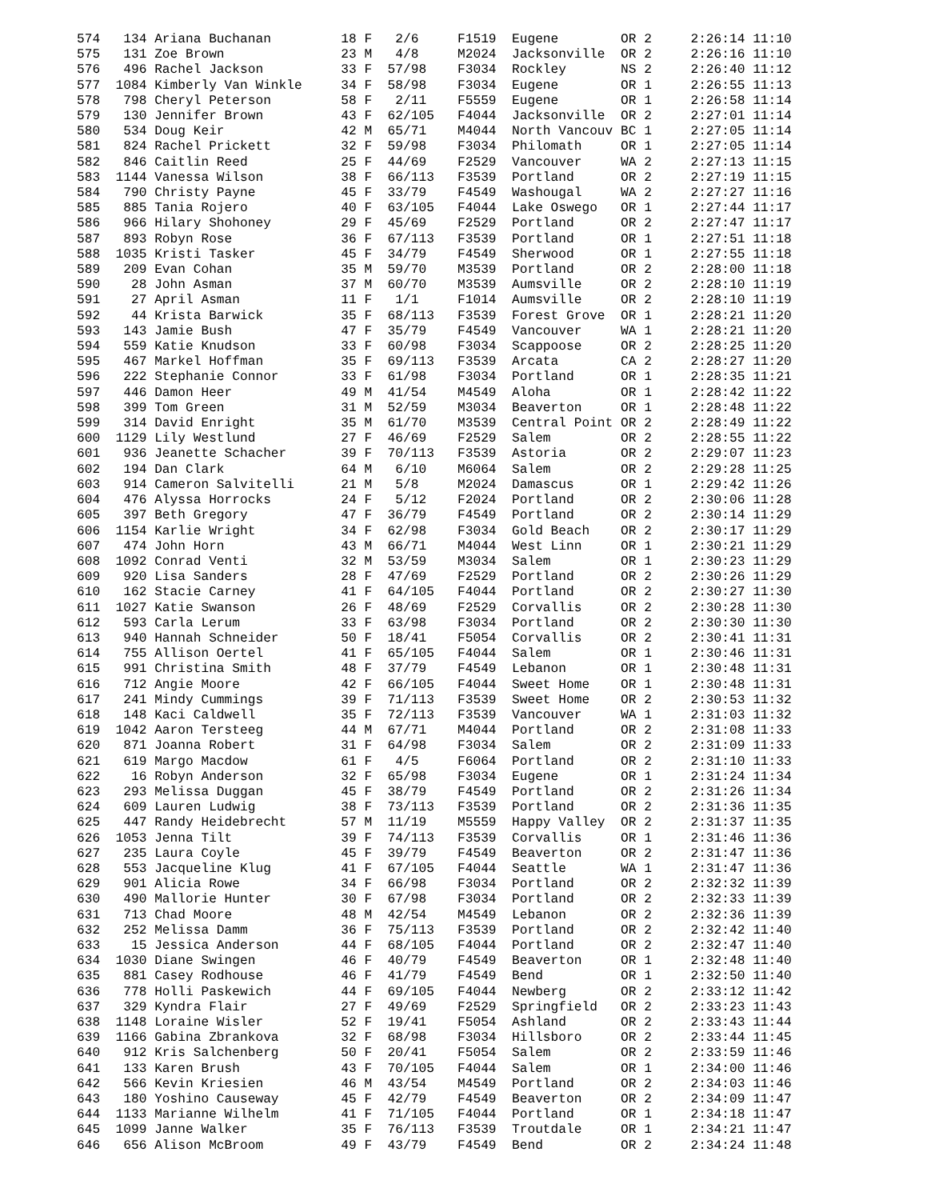574   134 Ariana Buchanan         18 F   2/6     F1519  Eugene        OR 2     2:26:14 11:10
575   131 Zoe Brown               23 M   4/8     M2024  Jacksonville  OR 2     2:26:16 11:10
576   496 Rachel Jackson          33 F  57/98    F3034  Rockley       NS 2     2:26:40 11:12
577  1084 Kimberly Van Winkle     34 F  58/98    F3034  Eugene        OR 1     2:26:55 11:13
578   798 Cheryl Peterson         58 F   2/11    F5559  Eugene        OR 1     2:26:58 11:14
579   130 Jennifer Brown          43 F  62/105   F4044  Jacksonville  OR 2     2:27:01 11:14
580   534 Doug Keir               42 M  65/71    M4044  North Vancouv BC 1     2:27:05 11:14
581   824 Rachel Prickett         32 F  59/98    F3034  Philomath     OR 1     2:27:05 11:14
582   846 Caitlin Reed            25 F  44/69    F2529  Vancouver     WA 2     2:27:13 11:15
583  1144 Vanessa Wilson          38 F  66/113   F3539  Portland      OR 2     2:27:19 11:15
584   790 Christy Payne           45 F  33/79    F4549  Washougal     WA 2     2:27:27 11:16
585   885 Tania Rojero            40 F  63/105   F4044  Lake Oswego   OR 1     2:27:44 11:17
586   966 Hilary Shohoney         29 F  45/69    F2529  Portland      OR 2     2:27:47 11:17
587   893 Robyn Rose              36 F  67/113   F3539  Portland      OR 1     2:27:51 11:18
588  1035 Kristi Tasker           45 F  34/79    F4549  Sherwood      OR 1     2:27:55 11:18
589   209 Evan Cohan              35 M  59/70    M3539  Portland      OR 2     2:28:00 11:18
590    28 John Asman              37 M  60/70    M3539  Aumsville     OR 2     2:28:10 11:19
591    27 April Asman             11 F   1/1     F1014  Aumsville     OR 2     2:28:10 11:19
592    44 Krista Barwick          35 F  68/113   F3539  Forest Grove  OR 1     2:28:21 11:20
593   143 Jamie Bush              47 F  35/79    F4549  Vancouver     WA 1     2:28:21 11:20
594   559 Katie Knudson           33 F  60/98    F3034  Scappoose     OR 2     2:28:25 11:20
595   467 Markel Hoffman          35 F  69/113   F3539  Arcata        CA 2     2:28:27 11:20
596   222 Stephanie Connor        33 F  61/98    F3034  Portland      OR 1     2:28:35 11:21
597   446 Damon Heer              49 M  41/54    M4549  Aloha         OR 1     2:28:42 11:22
598   399 Tom Green               31 M  52/59    M3034  Beaverton     OR 1     2:28:48 11:22
599   314 David Enright           35 M  61/70    M3539  Central Point OR 2     2:28:49 11:22
600  1129 Lily Westlund           27 F  46/69    F2529  Salem         OR 2     2:28:55 11:22
601   936 Jeanette Schacher       39 F  70/113   F3539  Astoria       OR 2     2:29:07 11:23
602   194 Dan Clark               64 M   6/10    M6064  Salem         OR 2     2:29:28 11:25
603   914 Cameron Salvitelli      21 M   5/8     M2024  Damascus      OR 1     2:29:42 11:26
604   476 Alyssa Horrocks         24 F   5/12    F2024  Portland      OR 2     2:30:06 11:28
605   397 Beth Gregory            47 F  36/79    F4549  Portland      OR 2     2:30:14 11:29
606  1154 Karlie Wright           34 F  62/98    F3034  Gold Beach    OR 2     2:30:17 11:29
607   474 John Horn               43 M  66/71    M4044  West Linn     OR 1     2:30:21 11:29
608  1092 Conrad Venti            32 M  53/59    M3034  Salem         OR 1     2:30:23 11:29
609   920 Lisa Sanders            28 F  47/69    F2529  Portland      OR 2     2:30:26 11:29
610   162 Stacie Carney           41 F  64/105   F4044  Portland      OR 2     2:30:27 11:30
611  1027 Katie Swanson           26 F  48/69    F2529  Corvallis     OR 2     2:30:28 11:30
612   593 Carla Lerum             33 F  63/98    F3034  Portland      OR 2     2:30:30 11:30
613   940 Hannah Schneider        50 F  18/41    F5054  Corvallis     OR 2     2:30:41 11:31
614   755 Allison Oertel          41 F  65/105   F4044  Salem         OR 1     2:30:46 11:31
615   991 Christina Smith         48 F  37/79    F4549  Lebanon       OR 1     2:30:48 11:31
616   712 Angie Moore             42 F  66/105   F4044  Sweet Home    OR 1     2:30:48 11:31
617   241 Mindy Cummings          39 F  71/113   F3539  Sweet Home    OR 2     2:30:53 11:32
618   148 Kaci Caldwell           35 F  72/113   F3539  Vancouver     WA 1     2:31:03 11:32
619  1042 Aaron Tersteeg          44 M  67/71    M4044  Portland      OR 2     2:31:08 11:33
620   871 Joanna Robert           31 F  64/98    F3034  Salem         OR 2     2:31:09 11:33
621   619 Margo Macdow            61 F   4/5     F6064  Portland      OR 2     2:31:10 11:33
622    16 Robyn Anderson          32 F  65/98    F3034  Eugene        OR 1     2:31:24 11:34
623   293 Melissa Duggan          45 F  38/79    F4549  Portland      OR 2     2:31:26 11:34
624   609 Lauren Ludwig           38 F  73/113   F3539  Portland      OR 2     2:31:36 11:35
625   447 Randy Heidebrecht       57 M  11/19    M5559  Happy Valley  OR 2     2:31:37 11:35
626  1053 Jenna Tilt              39 F  74/113   F3539  Corvallis     OR 1     2:31:46 11:36
627   235 Laura Coyle             45 F  39/79    F4549  Beaverton     OR 2     2:31:47 11:36
628   553 Jacqueline Klug         41 F  67/105   F4044  Seattle       WA 1     2:31:47 11:36
629   901 Alicia Rowe             34 F  66/98    F3034  Portland      OR 2     2:32:32 11:39
630   490 Mallorie Hunter         30 F  67/98    F3034  Portland      OR 2     2:32:33 11:39
631   713 Chad Moore              48 M  42/54    M4549  Lebanon       OR 2     2:32:36 11:39
632   252 Melissa Damm            36 F  75/113   F3539  Portland      OR 2     2:32:42 11:40
633    15 Jessica Anderson        44 F  68/105   F4044  Portland      OR 2     2:32:47 11:40
634  1030 Diane Swingen           46 F  40/79    F4549  Beaverton     OR 1     2:32:48 11:40
635   881 Casey Rodhouse          46 F  41/79    F4549  Bend          OR 1     2:32:50 11:40
636   778 Holli Paskewich         44 F  69/105   F4044  Newberg       OR 2     2:33:12 11:42
637   329 Kyndra Flair            27 F  49/69    F2529  Springfield   OR 2     2:33:23 11:43
638  1148 Loraine Wisler          52 F  19/41    F5054  Ashland       OR 2     2:33:43 11:44
639  1166 Gabina Zbrankova        32 F  68/98    F3034  Hillsboro     OR 2     2:33:44 11:45
640   912 Kris Salchenberg        50 F  20/41    F5054  Salem         OR 2     2:33:59 11:46
641   133 Karen Brush             43 F  70/105   F4044  Salem         OR 1     2:34:00 11:46
642   566 Kevin Kriesien          46 M  43/54    M4549  Portland      OR 2     2:34:03 11:46
643   180 Yoshino Causeway        45 F  42/79    F4549  Beaverton     OR 2     2:34:09 11:47
644  1133 Marianne Wilhelm        41 F  71/105   F4044  Portland      OR 1     2:34:18 11:47
645  1099 Janne Walker            35 F  76/113   F3539  Troutdale     OR 1     2:34:21 11:47
646   656 Alison McBroom          49 F  43/79    F4549  Bend          OR 2     2:34:24 11:48